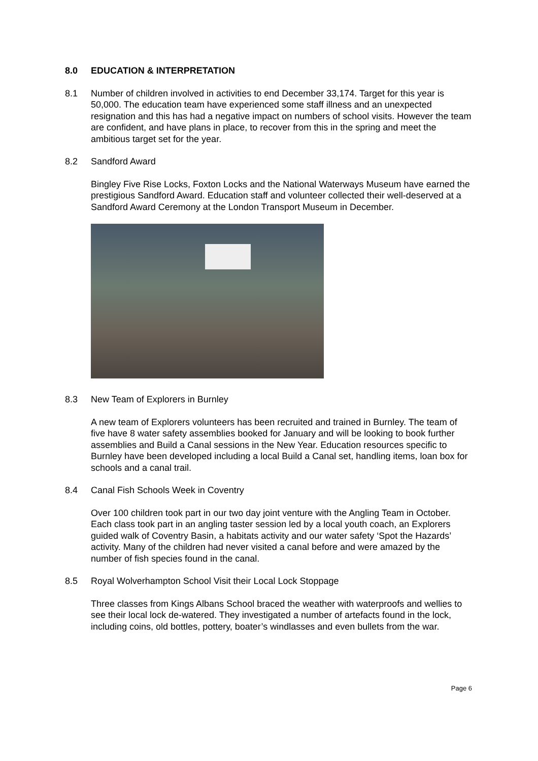8.0 EDUCATION & INTERPRETATION
8.1 Number of children involved in activities to end December 33,174. Target for this year is 50,000. The education team have experienced some staff illness and an unexpected resignation and this has had a negative impact on numbers of school visits. However the team are confident, and have plans in place, to recover from this in the spring and meet the ambitious target set for the year.
8.2 Sandford Award
Bingley Five Rise Locks, Foxton Locks and the National Waterways Museum have earned the prestigious Sandford Award. Education staff and volunteer collected their well-deserved at a Sandford Award Ceremony at the London Transport Museum in December.
8.3 New Team of Explorers in Burnley
A new team of Explorers volunteers has been recruited and trained in Burnley. The team of five have 8 water safety assemblies booked for January and will be looking to book further assemblies and Build a Canal sessions in the New Year. Education resources specific to Burnley have been developed including a local Build a Canal set, handling items, loan box for schools and a canal trail.
8.4 Canal Fish Schools Week in Coventry
Over 100 children took part in our two day joint venture with the Angling Team in October. Each class took part in an angling taster session led by a local youth coach, an Explorers guided walk of Coventry Basin, a habitats activity and our water safety ‘Spot the Hazards’ activity. Many of the children had never visited a canal before and were amazed by the number of fish species found in the canal.
8.5 Royal Wolverhampton School Visit their Local Lock Stoppage
Three classes from Kings Albans School braced the weather with waterproofs and wellies to see their local lock de-watered. They investigated a number of artefacts found in the lock, including coins, old bottles, pottery, boater’s windlasses and even bullets from the war.
Page 6